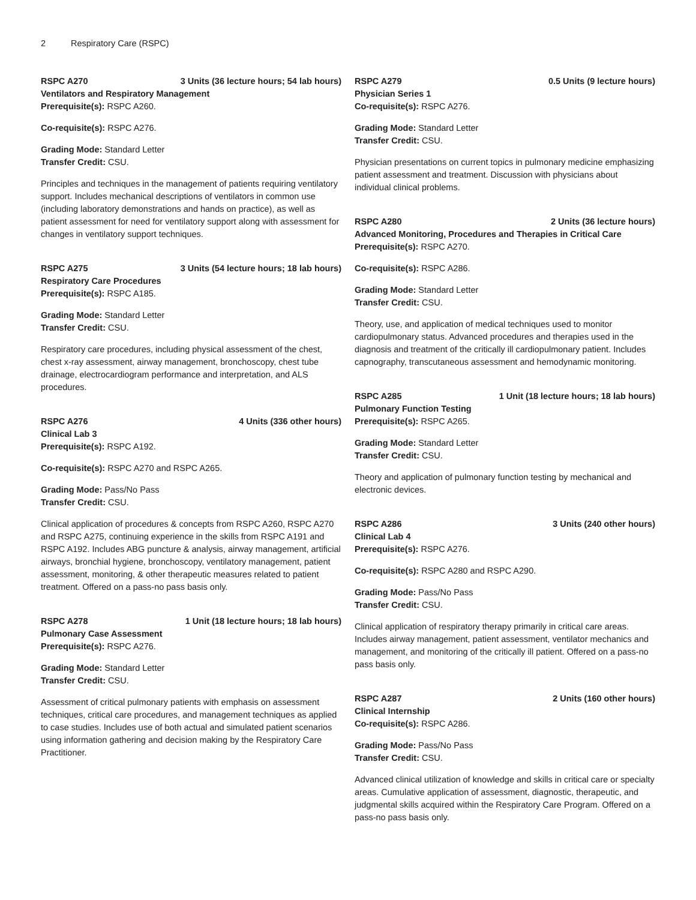2 Respiratory Care (RSPC)
RSPC A270 3 Units (36 lecture hours; 54 lab hours)
Ventilators and Respiratory Management
Prerequisite(s): RSPC A260.
Co-requisite(s): RSPC A276.
Grading Mode: Standard Letter
Transfer Credit: CSU.
Principles and techniques in the management of patients requiring ventilatory support. Includes mechanical descriptions of ventilators in common use (including laboratory demonstrations and hands on practice), as well as patient assessment for need for ventilatory support along with assessment for changes in ventilatory support techniques.
RSPC A275 3 Units (54 lecture hours; 18 lab hours)
Respiratory Care Procedures
Prerequisite(s): RSPC A185.
Grading Mode: Standard Letter
Transfer Credit: CSU.
Respiratory care procedures, including physical assessment of the chest, chest x-ray assessment, airway management, bronchoscopy, chest tube drainage, electrocardiogram performance and interpretation, and ALS procedures.
RSPC A276 4 Units (336 other hours)
Clinical Lab 3
Prerequisite(s): RSPC A192.
Co-requisite(s): RSPC A270 and RSPC A265.
Grading Mode: Pass/No Pass
Transfer Credit: CSU.
Clinical application of procedures & concepts from RSPC A260, RSPC A270 and RSPC A275, continuing experience in the skills from RSPC A191 and RSPC A192. Includes ABG puncture & analysis, airway management, artificial airways, bronchial hygiene, bronchoscopy, ventilatory management, patient assessment, monitoring, & other therapeutic measures related to patient treatment. Offered on a pass-no pass basis only.
RSPC A278 1 Unit (18 lecture hours; 18 lab hours)
Pulmonary Case Assessment
Prerequisite(s): RSPC A276.
Grading Mode: Standard Letter
Transfer Credit: CSU.
Assessment of critical pulmonary patients with emphasis on assessment techniques, critical care procedures, and management techniques as applied to case studies. Includes use of both actual and simulated patient scenarios using information gathering and decision making by the Respiratory Care Practitioner.
RSPC A279 0.5 Units (9 lecture hours)
Physician Series 1
Co-requisite(s): RSPC A276.
Grading Mode: Standard Letter
Transfer Credit: CSU.
Physician presentations on current topics in pulmonary medicine emphasizing patient assessment and treatment. Discussion with physicians about individual clinical problems.
RSPC A280 2 Units (36 lecture hours)
Advanced Monitoring, Procedures and Therapies in Critical Care
Prerequisite(s): RSPC A270.
Co-requisite(s): RSPC A286.
Grading Mode: Standard Letter
Transfer Credit: CSU.
Theory, use, and application of medical techniques used to monitor cardiopulmonary status. Advanced procedures and therapies used in the diagnosis and treatment of the critically ill cardiopulmonary patient. Includes capnography, transcutaneous assessment and hemodynamic monitoring.
RSPC A285 1 Unit (18 lecture hours; 18 lab hours)
Pulmonary Function Testing
Prerequisite(s): RSPC A265.
Grading Mode: Standard Letter
Transfer Credit: CSU.
Theory and application of pulmonary function testing by mechanical and electronic devices.
RSPC A286 3 Units (240 other hours)
Clinical Lab 4
Prerequisite(s): RSPC A276.
Co-requisite(s): RSPC A280 and RSPC A290.
Grading Mode: Pass/No Pass
Transfer Credit: CSU.
Clinical application of respiratory therapy primarily in critical care areas. Includes airway management, patient assessment, ventilator mechanics and management, and monitoring of the critically ill patient. Offered on a pass-no pass basis only.
RSPC A287 2 Units (160 other hours)
Clinical Internship
Co-requisite(s): RSPC A286.
Grading Mode: Pass/No Pass
Transfer Credit: CSU.
Advanced clinical utilization of knowledge and skills in critical care or specialty areas. Cumulative application of assessment, diagnostic, therapeutic, and judgmental skills acquired within the Respiratory Care Program. Offered on a pass-no pass basis only.